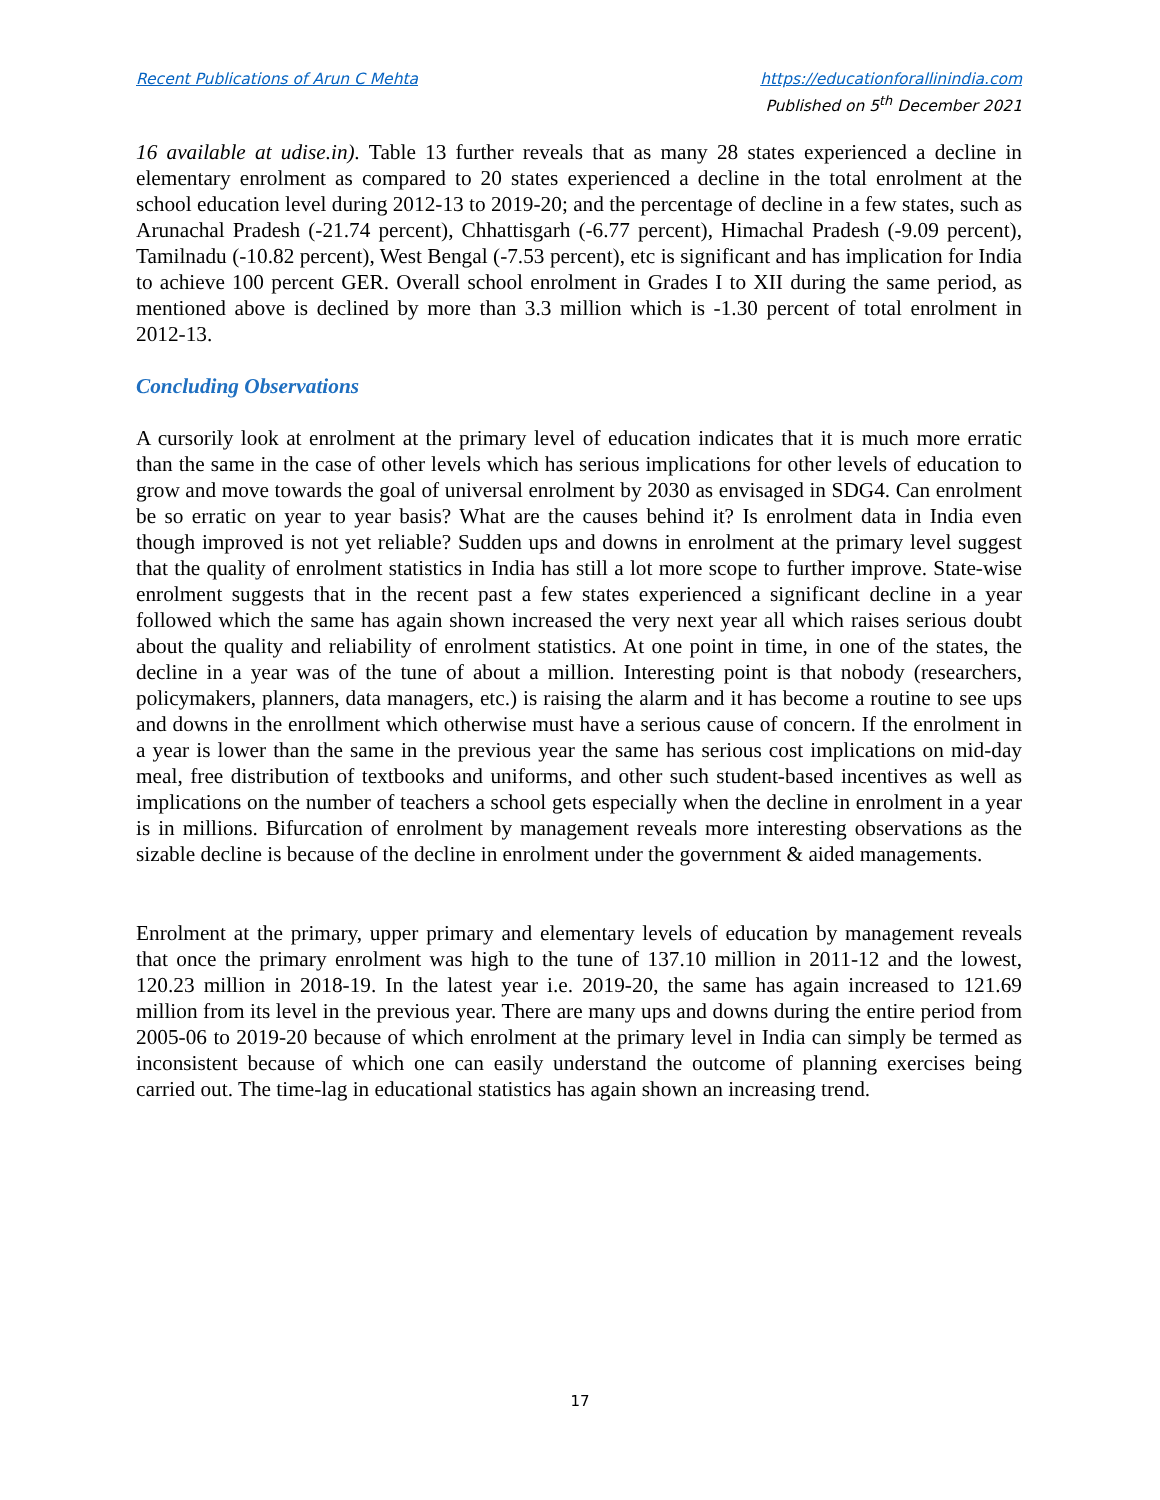Recent Publications of Arun C Mehta
https://educationforallinindia.com
Published on 5<sup>th</sup> December 2021
16 available at udise.in). Table 13 further reveals that as many 28 states experienced a decline in elementary enrolment as compared to 20 states experienced a decline in the total enrolment at the school education level during 2012-13 to 2019-20; and the percentage of decline in a few states, such as Arunachal Pradesh (-21.74 percent), Chhattisgarh (-6.77 percent), Himachal Pradesh (-9.09 percent), Tamilnadu (-10.82 percent), West Bengal (-7.53 percent), etc is significant and has implication for India to achieve 100 percent GER. Overall school enrolment in Grades I to XII during the same period, as mentioned above is declined by more than 3.3 million which is -1.30 percent of total enrolment in 2012-13.
Concluding Observations
A cursorily look at enrolment at the primary level of education indicates that it is much more erratic than the same in the case of other levels which has serious implications for other levels of education to grow and move towards the goal of universal enrolment by 2030 as envisaged in SDG4. Can enrolment be so erratic on year to year basis? What are the causes behind it? Is enrolment data in India even though improved is not yet reliable? Sudden ups and downs in enrolment at the primary level suggest that the quality of enrolment statistics in India has still a lot more scope to further improve. State-wise enrolment suggests that in the recent past a few states experienced a significant decline in a year followed which the same has again shown increased the very next year all which raises serious doubt about the quality and reliability of enrolment statistics. At one point in time, in one of the states, the decline in a year was of the tune of about a million. Interesting point is that nobody (researchers, policymakers, planners, data managers, etc.) is raising the alarm and it has become a routine to see ups and downs in the enrollment which otherwise must have a serious cause of concern. If the enrolment in a year is lower than the same in the previous year the same has serious cost implications on mid-day meal, free distribution of textbooks and uniforms, and other such student-based incentives as well as implications on the number of teachers a school gets especially when the decline in enrolment in a year is in millions. Bifurcation of enrolment by management reveals more interesting observations as the sizable decline is because of the decline in enrolment under the government & aided managements.
Enrolment at the primary, upper primary and elementary levels of education by management reveals that once the primary enrolment was high to the tune of 137.10 million in 2011-12 and the lowest, 120.23 million in 2018-19. In the latest year i.e. 2019-20, the same has again increased to 121.69 million from its level in the previous year. There are many ups and downs during the entire period from 2005-06 to 2019-20 because of which enrolment at the primary level in India can simply be termed as inconsistent because of which one can easily understand the outcome of planning exercises being carried out. The time-lag in educational statistics has again shown an increasing trend.
17